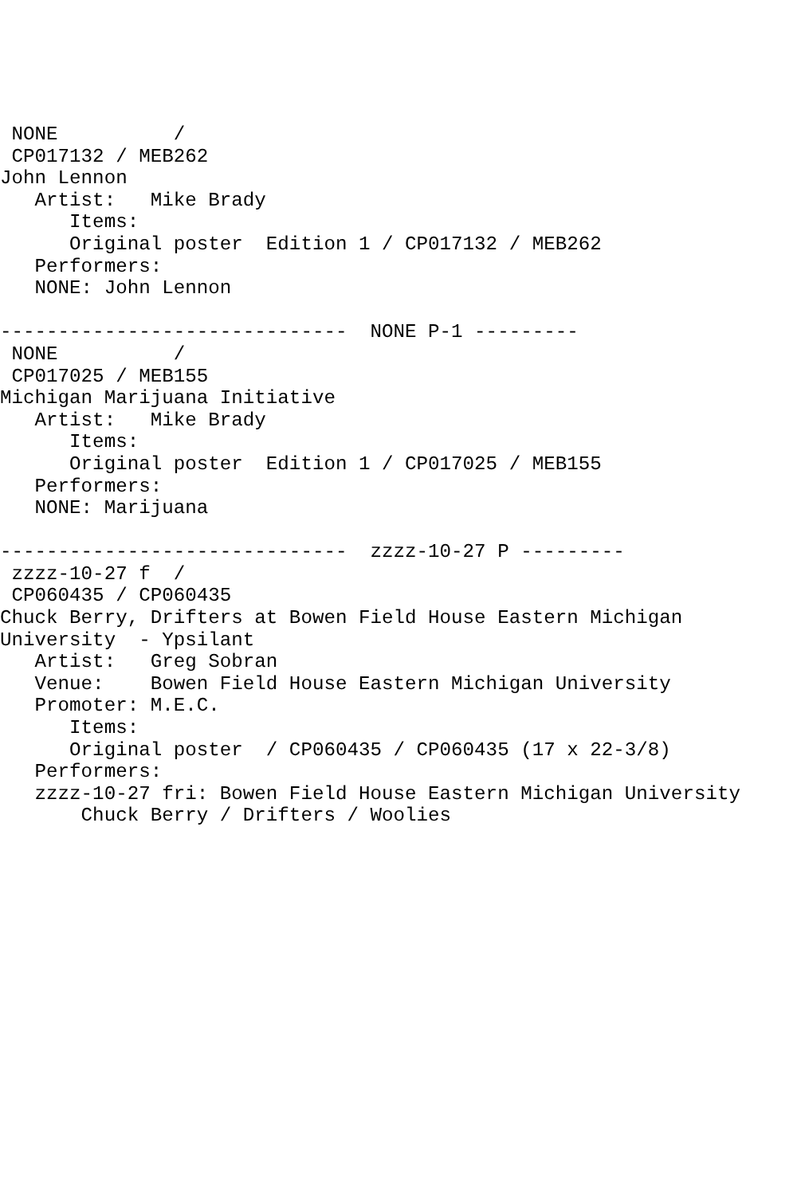NONE          /
 CP017132 / MEB262
John Lennon
   Artist:   Mike Brady
      Items:
      Original poster  Edition 1 / CP017132 / MEB262
   Performers:
   NONE: John Lennon

------------------------------  NONE P-1 ---------
 NONE          /
 CP017025 / MEB155
Michigan Marijuana Initiative
   Artist:   Mike Brady
      Items:
      Original poster  Edition 1 / CP017025 / MEB155
   Performers:
   NONE: Marijuana

------------------------------  zzzz-10-27 P ---------
 zzzz-10-27 f  /
 CP060435 / CP060435
Chuck Berry, Drifters at Bowen Field House Eastern Michigan
University  - Ypsilant
   Artist:   Greg Sobran
   Venue:    Bowen Field House Eastern Michigan University
   Promoter: M.E.C.
      Items:
      Original poster  / CP060435 / CP060435 (17 x 22-3/8)
   Performers:
   zzzz-10-27 fri: Bowen Field House Eastern Michigan University
       Chuck Berry / Drifters / Woolies